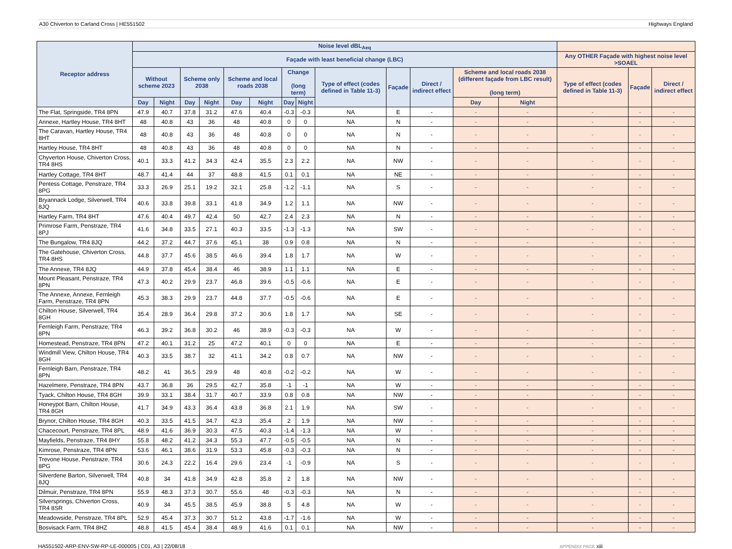A30 Chiverton to Carland Cross | HE551502 Highways England
| Receptor address | Noise level dBL<sub>Aeq</sub> | | | | | | | | | | | | | | | |
| --- | --- | --- | --- | --- | --- | --- | --- | --- | --- | --- | --- | --- | --- | --- | --- | --- |
| | Façade with least beneficial change (LBC) | | | | | | | | | | | | | Any OTHER Façade with highest noise level >SOAEL | | |
| | Without scheme 2023 | | Scheme only 2038 | | Scheme and local roads 2038 | | Change (long term) | | Type of effect (codes defined in Table 11-3) | Façade | Direct / indirect effect | Scheme and local roads 2038 (different façade from LBC result) (long term) | | Type of effect (codes defined in Table 11-3) | Façade | Direct / indirect effect |
| | Day | Night | Day | Night | Day | Night | Day | Night | | | | Day | Night | | | |
| The Flat, Springside, TR4 8PN | 47.9 | 40.7 | 37.8 | 31.2 | 47.6 | 40.4 | -0.3 | -0.3 | NA | E | - | - | - | - | - | - |
| Annexe, Hartley House, TR4 8HT | 48 | 40.8 | 43 | 36 | 48 | 40.8 | 0 | 0 | NA | N | - | - | - | - | - | - |
| The Caravan, Hartley House, TR4 8HT | 48 | 40.8 | 43 | 36 | 48 | 40.8 | 0 | 0 | NA | N | - | - | - | - | - | - |
| Hartley House, TR4 8HT | 48 | 40.8 | 43 | 36 | 48 | 40.8 | 0 | 0 | NA | N | - | - | - | - | - | - |
| Chyverton House, Chiverton Cross, TR4 8HS | 40.1 | 33.3 | 41.2 | 34.3 | 42.4 | 35.5 | 2.3 | 2.2 | NA | NW | - | - | - | - | - | - |
| Hartley Cottage, TR4 8HT | 48.7 | 41.4 | 44 | 37 | 48.8 | 41.5 | 0.1 | 0.1 | NA | NE | - | - | - | - | - | - |
| Pentess Cottage, Penstraze, TR4 8PG | 33.3 | 26.9 | 25.1 | 19.2 | 32.1 | 25.8 | -1.2 | -1.1 | NA | S | - | - | - | - | - | - |
| Bryannack Lodge, Silverwell, TR4 8JQ | 40.6 | 33.8 | 39.8 | 33.1 | 41.8 | 34.9 | 1.2 | 1.1 | NA | NW | - | - | - | - | - | - |
| Hartley Farm, TR4 8HT | 47.6 | 40.4 | 49.7 | 42.4 | 50 | 42.7 | 2.4 | 2.3 | NA | N | - | - | - | - | - | - |
| Primrose Farm, Penstraze, TR4 8PJ | 41.6 | 34.8 | 33.5 | 27.1 | 40.3 | 33.5 | -1.3 | -1.3 | NA | SW | - | - | - | - | - | - |
| The Bungalow, TR4 8JQ | 44.2 | 37.2 | 44.7 | 37.6 | 45.1 | 38 | 0.9 | 0.8 | NA | N | - | - | - | - | - | - |
| The Gatehouse, Chiverton Cross, TR4 8HS | 44.8 | 37.7 | 45.6 | 38.5 | 46.6 | 39.4 | 1.8 | 1.7 | NA | W | - | - | - | - | - | - |
| The Annexe, TR4 8JQ | 44.9 | 37.8 | 45.4 | 38.4 | 46 | 38.9 | 1.1 | 1.1 | NA | E | - | - | - | - | - | - |
| Mount Pleasant, Penstraze, TR4 8PN | 47.3 | 40.2 | 29.9 | 23.7 | 46.8 | 39.6 | -0.5 | -0.6 | NA | E | - | - | - | - | - | - |
| The Annexe, Annexe, Fernleigh Farm, Penstraze, TR4 8PN | 45.3 | 38.3 | 29.9 | 23.7 | 44.8 | 37.7 | -0.5 | -0.6 | NA | E | - | - | - | - | - | - |
| Chilton House, Silverwell, TR4 8GH | 35.4 | 28.9 | 36.4 | 29.8 | 37.2 | 30.6 | 1.8 | 1.7 | NA | SE | - | - | - | - | - | - |
| Fernleigh Farm, Penstraze, TR4 8PN | 46.3 | 39.2 | 36.8 | 30.2 | 46 | 38.9 | -0.3 | -0.3 | NA | W | - | - | - | - | - | - |
| Homestead, Penstraze, TR4 8PN | 47.2 | 40.1 | 31.2 | 25 | 47.2 | 40.1 | 0 | 0 | NA | E | - | - | - | - | - | - |
| Windmill View, Chilton House, TR4 8GH | 40.3 | 33.5 | 38.7 | 32 | 41.1 | 34.2 | 0.8 | 0.7 | NA | NW | - | - | - | - | - | - |
| Fernleigh Barn, Penstraze, TR4 8PN | 48.2 | 41 | 36.5 | 29.9 | 48 | 40.8 | -0.2 | -0.2 | NA | W | - | - | - | - | - | - |
| Hazelmere, Penstraze, TR4 8PN | 43.7 | 36.8 | 36 | 29.5 | 42.7 | 35.8 | -1 | -1 | NA | W | - | - | - | - | - | - |
| Tyack, Chilton House, TR4 8GH | 39.9 | 33.1 | 38.4 | 31.7 | 40.7 | 33.9 | 0.8 | 0.8 | NA | NW | - | - | - | - | - | - |
| Honeypot Barn, Chilton House, TR4 8GH | 41.7 | 34.9 | 43.3 | 36.4 | 43.8 | 36.8 | 2.1 | 1.9 | NA | SW | - | - | - | - | - | - |
| Brynor, Chilton House, TR4 8GH | 40.3 | 33.5 | 41.5 | 34.7 | 42.3 | 35.4 | 2 | 1.9 | NA | NW | - | - | - | - | - | - |
| Chacecourt, Penstraze, TR4 8PL | 48.9 | 41.6 | 36.9 | 30.3 | 47.5 | 40.3 | -1.4 | -1.3 | NA | W | - | - | - | - | - | - |
| Mayfields, Penstraze, TR4 8HY | 55.8 | 48.2 | 41.2 | 34.3 | 55.3 | 47.7 | -0.5 | -0.5 | NA | N | - | - | - | - | - | - |
| Kimrose, Penstraze, TR4 8PN | 53.6 | 46.1 | 38.6 | 31.9 | 53.3 | 45.8 | -0.3 | -0.3 | NA | N | - | - | - | - | - | - |
| Trevone House, Penstraze, TR4 8PG | 30.6 | 24.3 | 22.2 | 16.4 | 29.6 | 23.4 | -1 | -0.9 | NA | S | - | - | - | - | - | - |
| Silverdene Barton, Silverwell, TR4 8JQ | 40.8 | 34 | 41.8 | 34.9 | 42.8 | 35.8 | 2 | 1.8 | NA | NW | - | - | - | - | - | - |
| Dilmuir, Penstraze, TR4 8PN | 55.9 | 48.3 | 37.3 | 30.7 | 55.6 | 48 | -0.3 | -0.3 | NA | N | - | - | - | - | - | - |
| Silversprings, Chiverton Cross, TR4 8SR | 40.9 | 34 | 45.5 | 38.5 | 45.9 | 38.8 | 5 | 4.8 | NA | W | - | - | - | - | - | - |
| Meadowside, Penstraze, TR4 8PL | 52.9 | 45.4 | 37.3 | 30.7 | 51.2 | 43.8 | -1.7 | -1.6 | NA | W | - | - | - | - | - | - |
| Bosvisack Farm, TR4 8HZ | 48.8 | 41.5 | 45.4 | 38.4 | 48.9 | 41.6 | 0.1 | 0.1 | NA | NW | - | - | - | - | - | - |
HA551502-ARP-ENV-SW-RP-LE-000005 | C01, A3 | 22/08/18 APPENDIX PAGE xiii